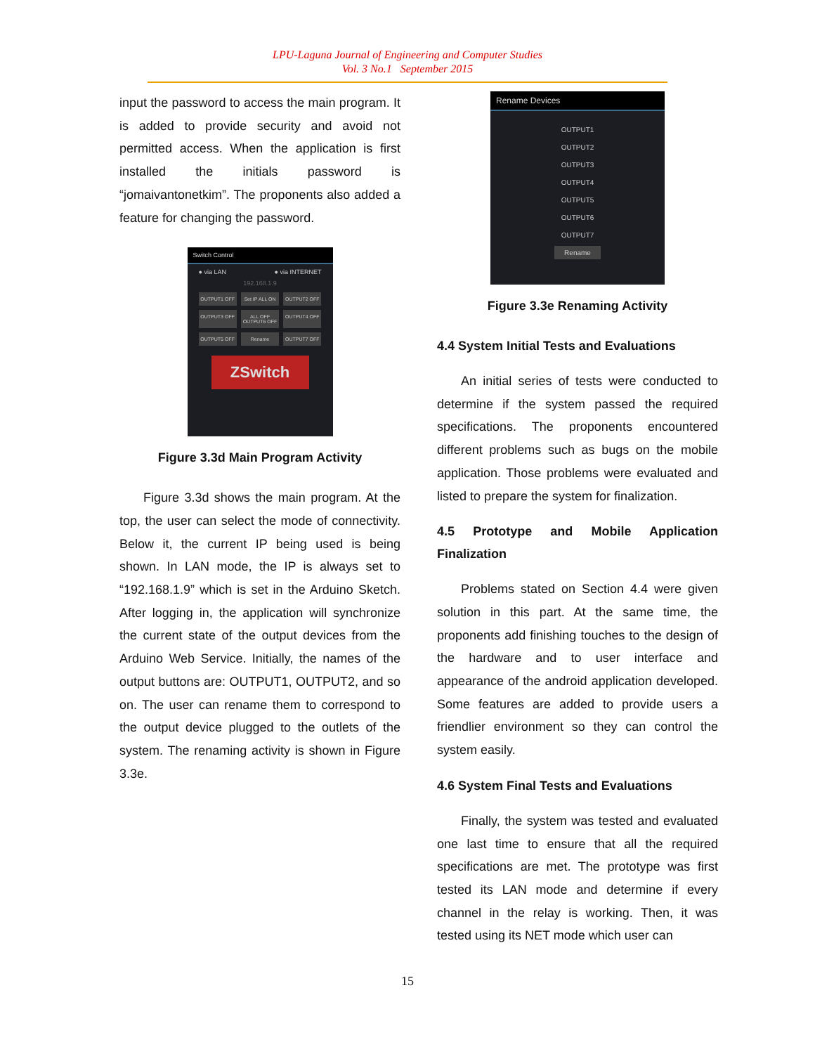LPU-Laguna Journal of Engineering and Computer Studies
Vol. 3 No.1 September 2015
input the password to access the main program. It is added to provide security and avoid not permitted access. When the application is first installed the initials password is “jomaivantonetkim”. The proponents also added a feature for changing the password.
Switch Control
● via LAN ● via INTERNET
192.168.1.9
OUTPUT1 OFF
Set IP ALL ON
OUTPUT2 OFF
OUTPUT3 OFF
ALL OFF OUTPUT6 OFF
OUTPUT4 OFF
OUTPUT5 OFF
Rename
OUTPUT7 OFF
ZSwitch
Figure 3.3d Main Program Activity
Figure 3.3d shows the main program. At the top, the user can select the mode of connectivity. Below it, the current IP being used is being shown. In LAN mode, the IP is always set to “192.168.1.9” which is set in the Arduino Sketch. After logging in, the application will synchronize the current state of the output devices from the Arduino Web Service. Initially, the names of the output buttons are: OUTPUT1, OUTPUT2, and so on. The user can rename them to correspond to the output device plugged to the outlets of the system. The renaming activity is shown in Figure 3.3e.
Rename Devices
OUTPUT1
OUTPUT2
OUTPUT3
OUTPUT4
OUTPUT5
OUTPUT6
OUTPUT7
Rename
Figure 3.3e Renaming Activity
4.4 System Initial Tests and Evaluations
An initial series of tests were conducted to determine if the system passed the required specifications. The proponents encountered different problems such as bugs on the mobile application. Those problems were evaluated and listed to prepare the system for finalization.
4.5 Prototype and Mobile Application Finalization
Problems stated on Section 4.4 were given solution in this part. At the same time, the proponents add finishing touches to the design of the hardware and to user interface and appearance of the android application developed. Some features are added to provide users a friendlier environment so they can control the system easily.
4.6 System Final Tests and Evaluations
Finally, the system was tested and evaluated one last time to ensure that all the required specifications are met. The prototype was first tested its LAN mode and determine if every channel in the relay is working. Then, it was tested using its NET mode which user can
15